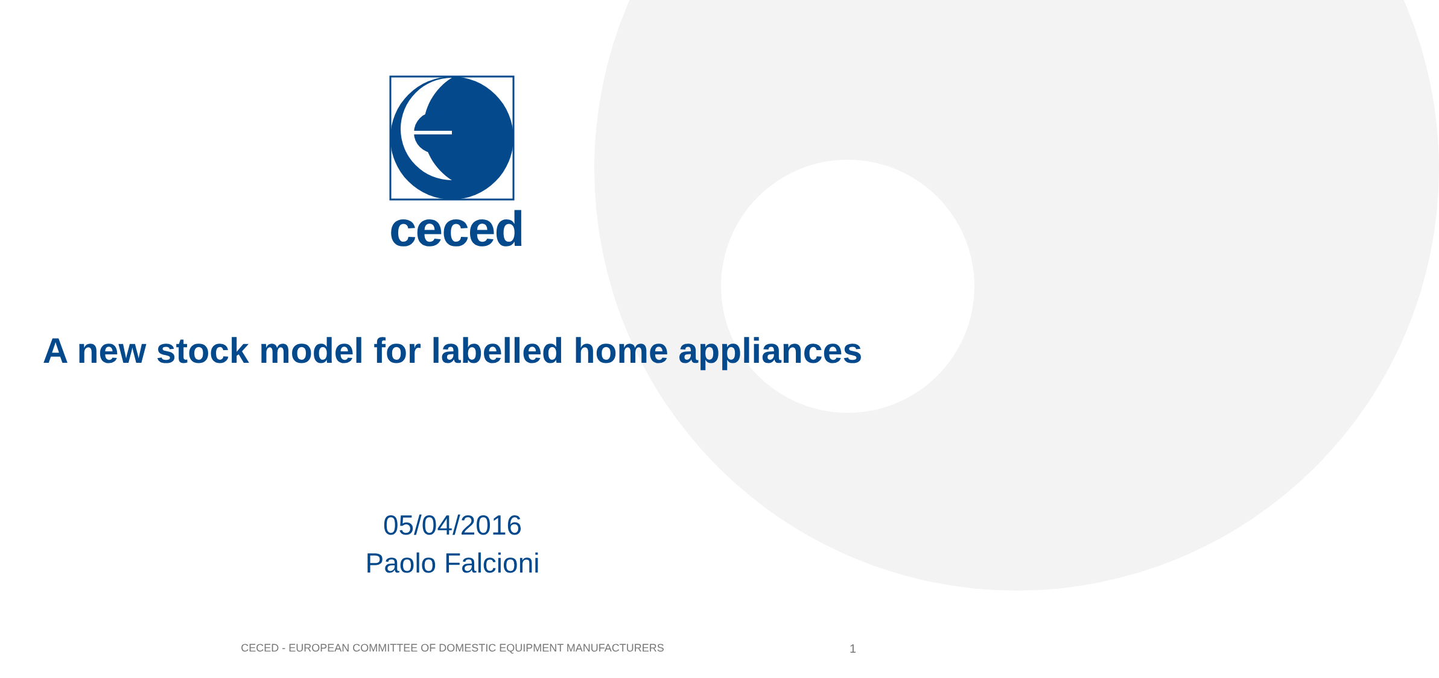ceced
A new stock model for labelled home appliances
05/04/2016
Paolo Falcioni
CECED - EUROPEAN COMMITTEE OF DOMESTIC EQUIPMENT MANUFACTURERS 1